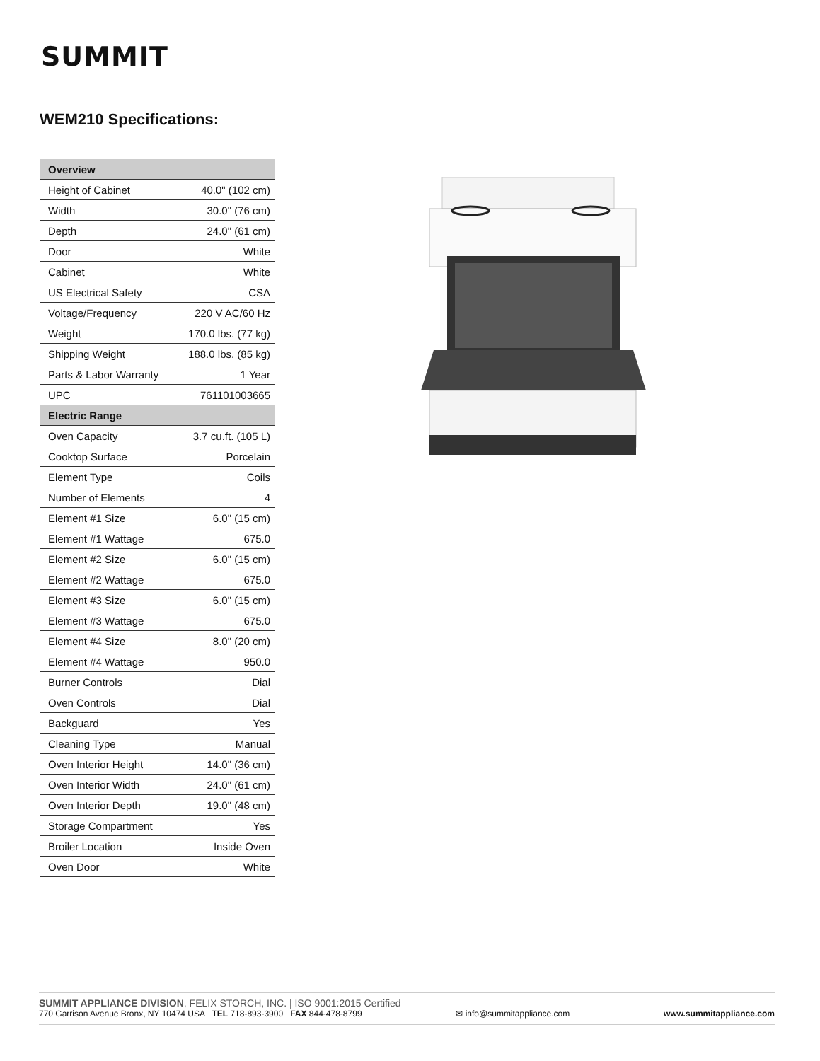SUMMIT
WEM210 Specifications:
| Overview | |
| --- | --- |
| Height of Cabinet | 40.0" (102 cm) |
| Width | 30.0" (76 cm) |
| Depth | 24.0" (61 cm) |
| Door | White |
| Cabinet | White |
| US Electrical Safety | CSA |
| Voltage/Frequency | 220 V AC/60 Hz |
| Weight | 170.0 lbs. (77 kg) |
| Shipping Weight | 188.0 lbs. (85 kg) |
| Parts & Labor Warranty | 1 Year |
| UPC | 761101003665 |
| Electric Range | |
| Oven Capacity | 3.7 cu.ft. (105 L) |
| Cooktop Surface | Porcelain |
| Element Type | Coils |
| Number of Elements | 4 |
| Element #1 Size | 6.0" (15 cm) |
| Element #1 Wattage | 675.0 |
| Element #2 Size | 6.0" (15 cm) |
| Element #2 Wattage | 675.0 |
| Element #3 Size | 6.0" (15 cm) |
| Element #3 Wattage | 675.0 |
| Element #4 Size | 8.0" (20 cm) |
| Element #4 Wattage | 950.0 |
| Burner Controls | Dial |
| Oven Controls | Dial |
| Backguard | Yes |
| Cleaning Type | Manual |
| Oven Interior Height | 14.0" (36 cm) |
| Oven Interior Width | 24.0" (61 cm) |
| Oven Interior Depth | 19.0" (48 cm) |
| Storage Compartment | Yes |
| Broiler Location | Inside Oven |
| Oven Door | White |
SUMMIT APPLIANCE DIVISION, FELIX STORCH, INC. | ISO 9001:2015 Certified
770 Garrison Avenue Bronx, NY 10474 USA TEL 718-893-3900 FAX 844-478-8799 ✉ info@summitappliance.com www.summitappliance.com